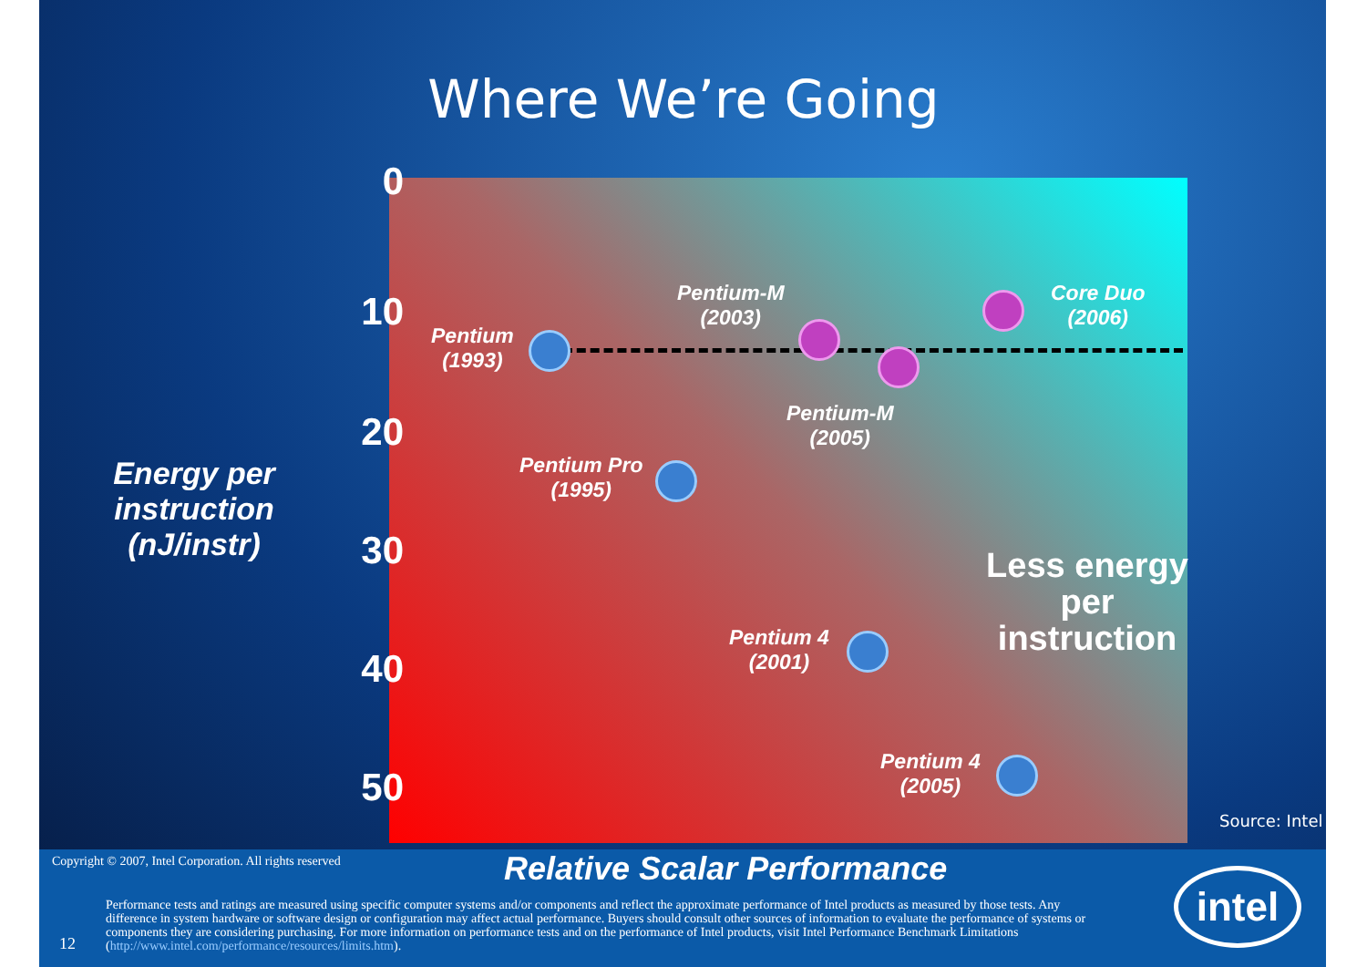Where We’re Going
0
10
20
30
40
50
Energy per instruction (nJ/instr)
Pentium
(1993)
Pentium-M
(2003)
Core Duo
(2006)
Pentium-M
(2005)
Pentium Pro
(1995)
Pentium 4
(2001)
Pentium 4
(2005)
Less energy per instruction
Source: Intel
Copyright © 2007, Intel Corporation. All rights reserved
Relative Scalar Performance
Performance tests and ratings are measured using specific computer systems and/or components and reflect the approximate performance of Intel products as measured by those tests. Any difference in system hardware or software design or configuration may affect actual performance. Buyers should consult other sources of information to evaluate the performance of systems or components they are considering purchasing. For more information on performance tests and on the performance of Intel products, visit Intel Performance Benchmark Limitations (http://www.intel.com/performance/resources/limits.htm).
12
intel